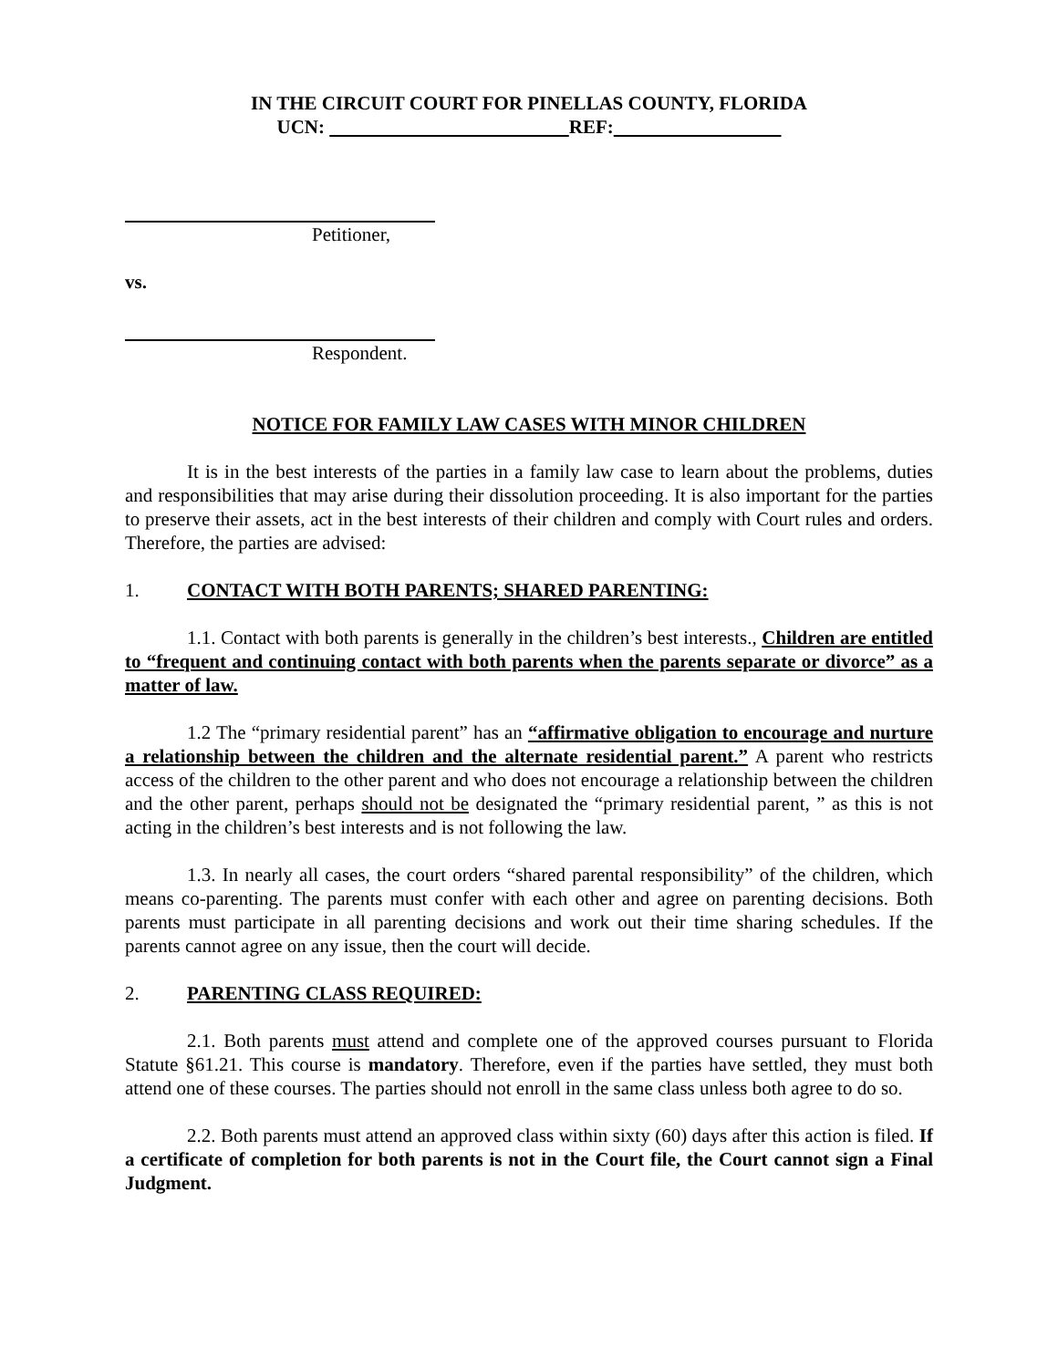IN THE CIRCUIT COURT FOR PINELLAS COUNTY, FLORIDA
UCN: REF:
Petitioner,
vs.
Respondent.
NOTICE FOR FAMILY LAW CASES WITH MINOR CHILDREN
It is in the best interests of the parties in a family law case to learn about the problems, duties and responsibilities that may arise during their dissolution proceeding. It is also important for the parties to preserve their assets, act in the best interests of their children and comply with Court rules and orders. Therefore, the parties are advised:
1. CONTACT WITH BOTH PARENTS; SHARED PARENTING:
1.1. Contact with both parents is generally in the children’s best interests., Children are entitled to “frequent and continuing contact with both parents when the parents separate or divorce” as a matter of law.
1.2 The “primary residential parent” has an “affirmative obligation to encourage and nurture a relationship between the children and the alternate residential parent.” A parent who restricts access of the children to the other parent and who does not encourage a relationship between the children and the other parent, perhaps should not be designated the “primary residential parent, ” as this is not acting in the children’s best interests and is not following the law.
1.3. In nearly all cases, the court orders “shared parental responsibility” of the children, which means co-parenting. The parents must confer with each other and agree on parenting decisions. Both parents must participate in all parenting decisions and work out their time sharing schedules. If the parents cannot agree on any issue, then the court will decide.
2. PARENTING CLASS REQUIRED:
2.1. Both parents must attend and complete one of the approved courses pursuant to Florida Statute §61.21. This course is mandatory. Therefore, even if the parties have settled, they must both attend one of these courses. The parties should not enroll in the same class unless both agree to do so.
2.2. Both parents must attend an approved class within sixty (60) days after this action is filed. If a certificate of completion for both parents is not in the Court file, the Court cannot sign a Final Judgment.